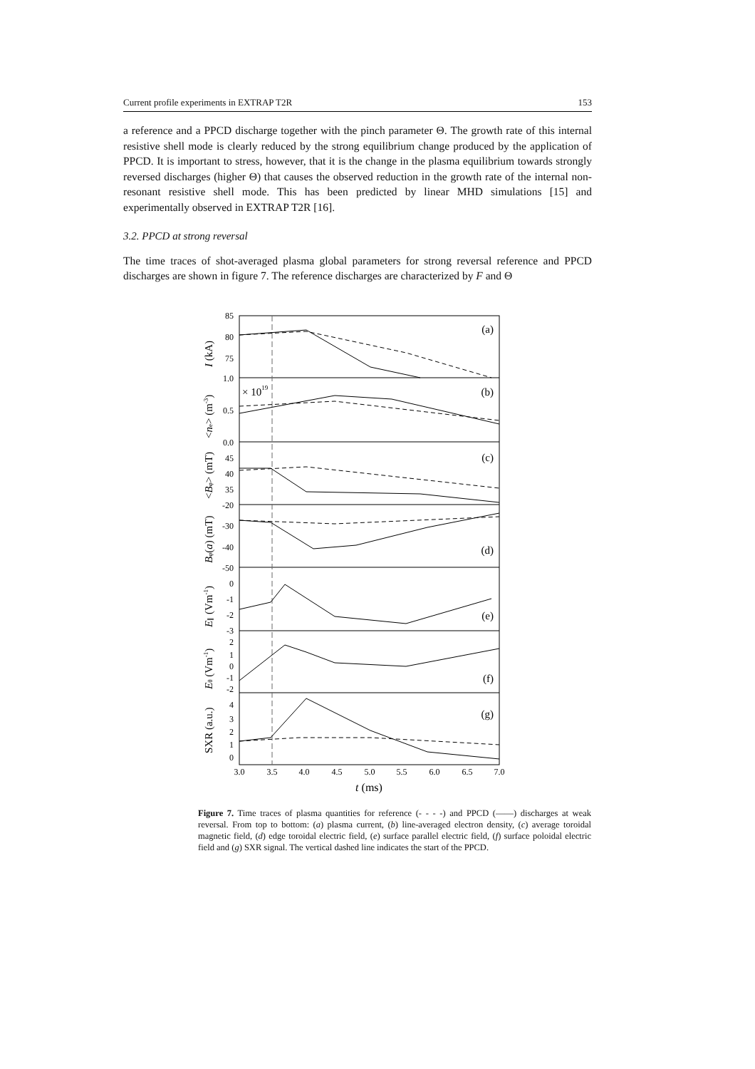Current profile experiments in EXTRAP T2R 153
a reference and a PPCD discharge together with the pinch parameter Θ. The growth rate of this internal resistive shell mode is clearly reduced by the strong equilibrium change produced by the application of PPCD. It is important to stress, however, that it is the change in the plasma equilibrium towards strongly reversed discharges (higher Θ) that causes the observed reduction in the growth rate of the internal non-resonant resistive shell mode. This has been predicted by linear MHD simulations [15] and experimentally observed in EXTRAP T2R [16].
3.2. PPCD at strong reversal
The time traces of shot-averaged plasma global parameters for strong reversal reference and PPCD discharges are shown in figure 7. The reference discharges are characterized by F and Θ
85
80
75
1.0
0.5
0.0
45
40
35
-20
-30
-40
-50
0
-1
-2
-3
2
1
0
-1
-2
4
3
2
1
0
(a)
(b)
(c)
(d)
(e)
(f)
(g)
× 1019
3.0
3.5
4.0
4.5
5.0
5.5
6.0
6.5
7.0
t (ms)
I (kA)
<ne> (m-3)
<Bφ> (mT)
Bφ(a) (mT)
E∥ (Vm-1)
Eθ (Vm-1)
SXR (a.u.)
Figure 7. Time traces of plasma quantities for reference (- - - -) and PPCD (——) discharges at weak reversal. From top to bottom: (a) plasma current, (b) line-averaged electron density, (c) average toroidal magnetic field, (d) edge toroidal electric field, (e) surface parallel electric field, (f) surface poloidal electric field and (g) SXR signal. The vertical dashed line indicates the start of the PPCD.